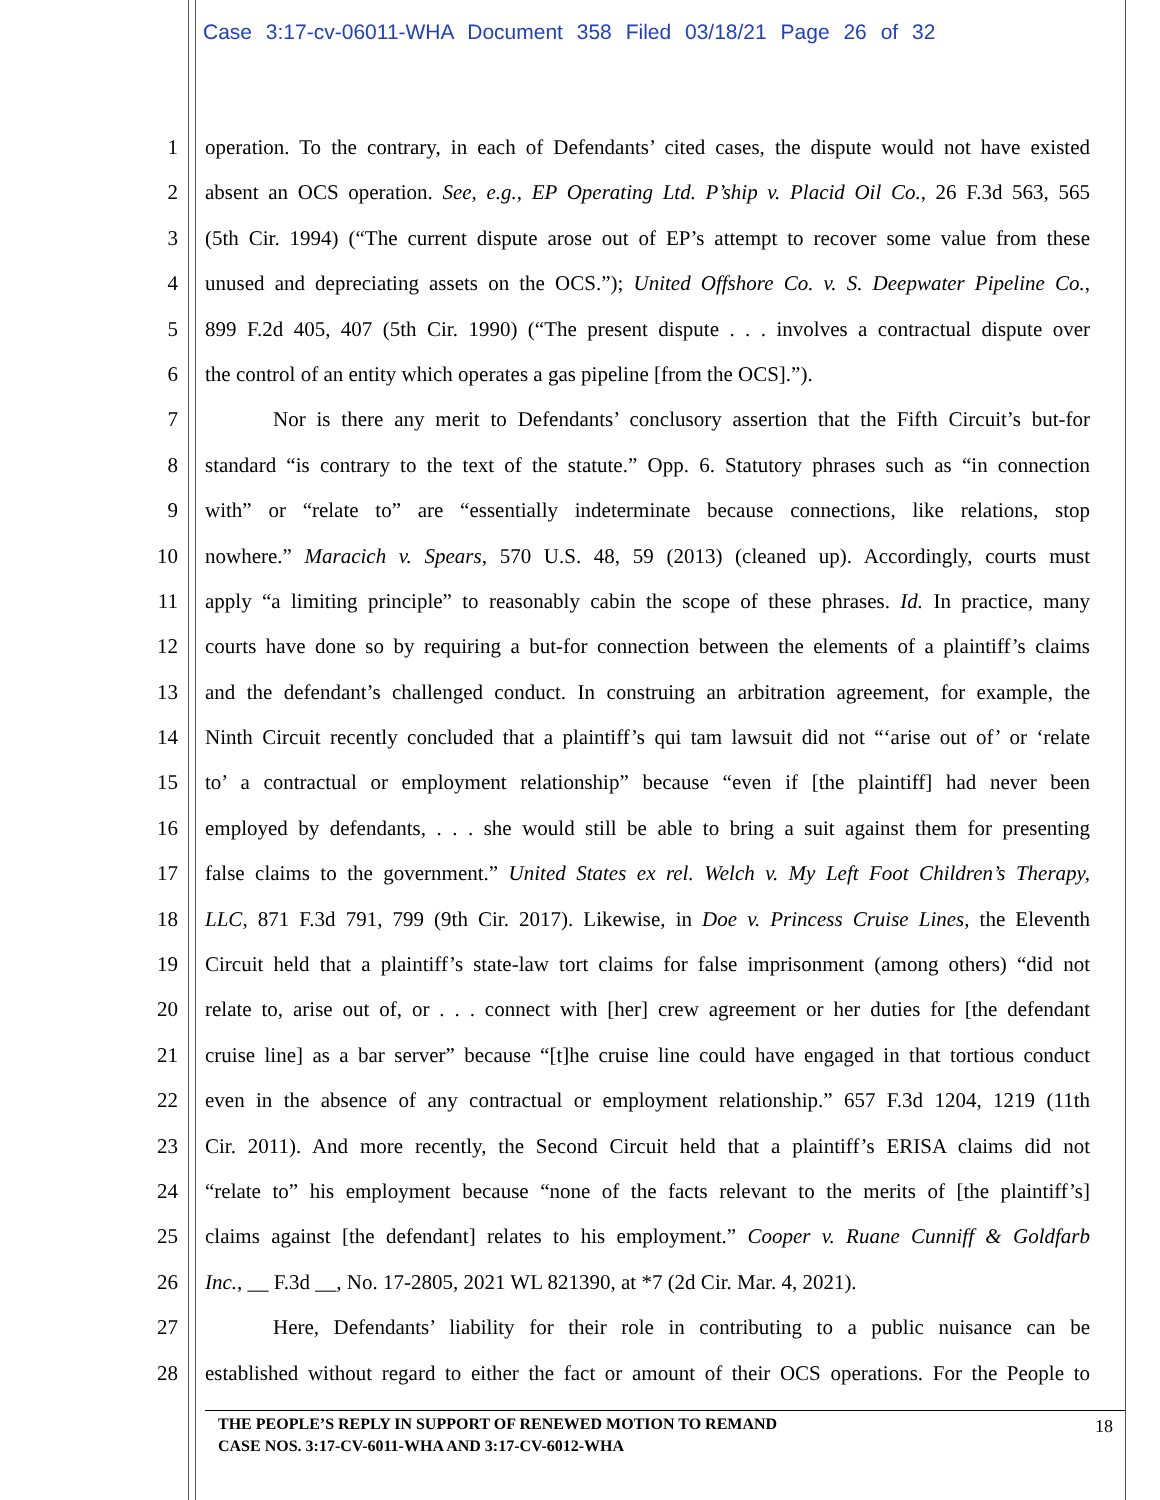Case 3:17-cv-06011-WHA Document 358 Filed 03/18/21 Page 26 of 32
1 operation. To the contrary, in each of Defendants’ cited cases, the dispute would not have existed
2 absent an OCS operation. See, e.g., EP Operating Ltd. P’ship v. Placid Oil Co., 26 F.3d 563, 565
3 (5th Cir. 1994) (“The current dispute arose out of EP’s attempt to recover some value from these
4 unused and depreciating assets on the OCS.”); United Offshore Co. v. S. Deepwater Pipeline Co.,
5 899 F.2d 405, 407 (5th Cir. 1990) (“The present dispute . . . involves a contractual dispute over
6 the control of an entity which operates a gas pipeline [from the OCS].”).
7 Nor is there any merit to Defendants’ conclusory assertion that the Fifth Circuit’s but-for
8 standard “is contrary to the text of the statute.” Opp. 6. Statutory phrases such as “in connection
9 with” or “relate to” are “essentially indeterminate because connections, like relations, stop
10 nowhere.” Maracich v. Spears, 570 U.S. 48, 59 (2013) (cleaned up). Accordingly, courts must
11 apply “a limiting principle” to reasonably cabin the scope of these phrases. Id. In practice, many
12 courts have done so by requiring a but-for connection between the elements of a plaintiff’s claims
13 and the defendant’s challenged conduct. In construing an arbitration agreement, for example, the
14 Ninth Circuit recently concluded that a plaintiff’s qui tam lawsuit did not “‘arise out of’ or ‘relate
15 to’ a contractual or employment relationship” because “even if [the plaintiff] had never been
16 employed by defendants, . . . she would still be able to bring a suit against them for presenting
17 false claims to the government.” United States ex rel. Welch v. My Left Foot Children’s Therapy,
18 LLC, 871 F.3d 791, 799 (9th Cir. 2017). Likewise, in Doe v. Princess Cruise Lines, the Eleventh
19 Circuit held that a plaintiff’s state-law tort claims for false imprisonment (among others) “did not
20 relate to, arise out of, or . . . connect with [her] crew agreement or her duties for [the defendant
21 cruise line] as a bar server” because “[t]he cruise line could have engaged in that tortious conduct
22 even in the absence of any contractual or employment relationship.” 657 F.3d 1204, 1219 (11th
23 Cir. 2011). And more recently, the Second Circuit held that a plaintiff’s ERISA claims did not
24 “relate to” his employment because “none of the facts relevant to the merits of [the plaintiff’s]
25 claims against [the defendant] relates to his employment.” Cooper v. Ruane Cunniff & Goldfarb
26 Inc., __ F.3d __, No. 17-2805, 2021 WL 821390, at *7 (2d Cir. Mar. 4, 2021).
27 Here, Defendants’ liability for their role in contributing to a public nuisance can be
28 established without regard to either the fact or amount of their OCS operations. For the People to
THE PEOPLE’S REPLY IN SUPPORT OF RENEWED MOTION TO REMAND
CASE NOS. 3:17-CV-6011-WHA AND 3:17-CV-6012-WHA
18